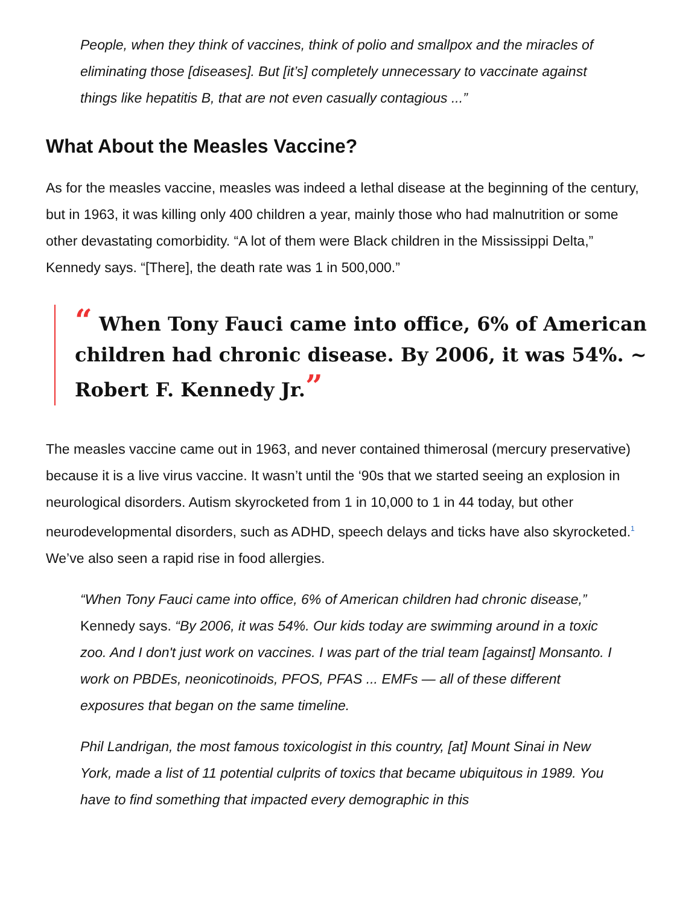People, when they think of vaccines, think of polio and smallpox and the miracles of eliminating those [diseases]. But [it’s] completely unnecessary to vaccinate against things like hepatitis B, that are not even casually contagious ...”
What About the Measles Vaccine?
As for the measles vaccine, measles was indeed a lethal disease at the beginning of the century, but in 1963, it was killing only 400 children a year, mainly those who had malnutrition or some other devastating comorbidity. “A lot of them were Black children in the Mississippi Delta,” Kennedy says. “[There], the death rate was 1 in 500,000.”
“ When Tony Fauci came into office, 6% of American children had chronic disease. By 2006, it was 54%. ~ Robert F. Kennedy Jr.”
The measles vaccine came out in 1963, and never contained thimerosal (mercury preservative) because it is a live virus vaccine. It wasn’t until the ‘90s that we started seeing an explosion in neurological disorders. Autism skyrocketed from 1 in 10,000 to 1 in 44 today, but other neurodevelopmental disorders, such as ADHD, speech delays and ticks have also skyrocketed.<sup>1</sup> We’ve also seen a rapid rise in food allergies.
“When Tony Fauci came into office, 6% of American children had chronic disease,” Kennedy says. “By 2006, it was 54%. Our kids today are swimming around in a toxic zoo. And I don't just work on vaccines. I was part of the trial team [against] Monsanto. I work on PBDEs, neonicotinoids, PFOS, PFAS ... EMFs — all of these different exposures that began on the same timeline.
Phil Landrigan, the most famous toxicologist in this country, [at] Mount Sinai in New York, made a list of 11 potential culprits of toxics that became ubiquitous in 1989. You have to find something that impacted every demographic in this